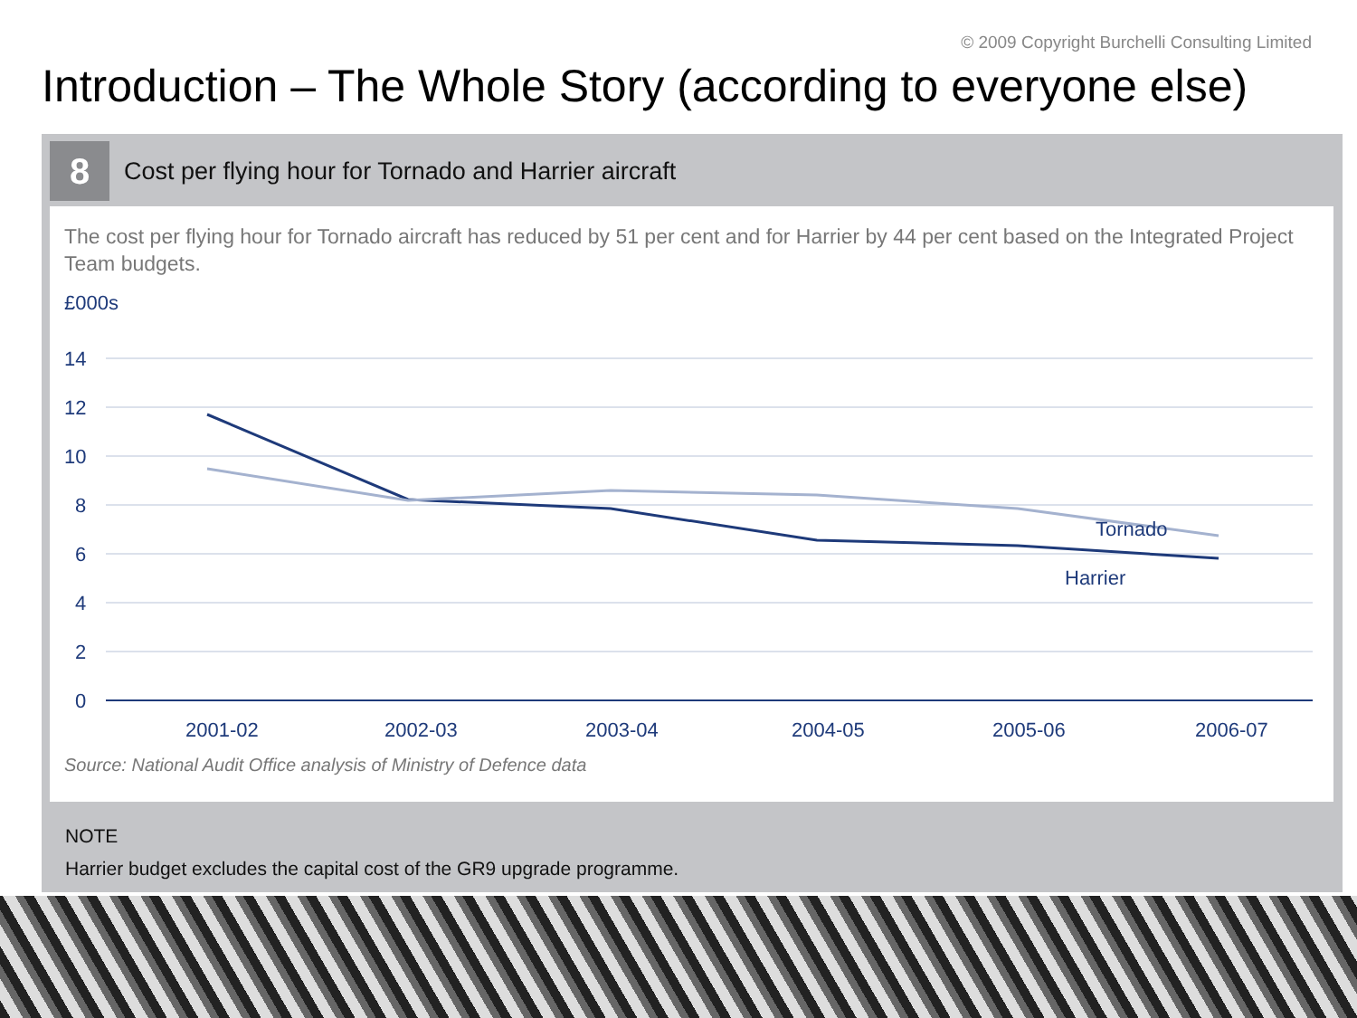© 2009 Copyright Burchelli Consulting Limited
Introduction – The Whole Story (according to everyone else)
8
Cost per flying hour for Tornado and Harrier aircraft
The cost per flying hour for Tornado aircraft has reduced by 51 per cent and for Harrier by 44 per cent based on the Integrated Project Team budgets.
£000s
14
12
10
8
6
4
2
0
Tornado
Harrier
2001-02
2002-03
2003-04
2004-05
2005-06
2006-07
Source: National Audit Office analysis of Ministry of Defence data
NOTE
Harrier budget excludes the capital cost of the GR9 upgrade programme.